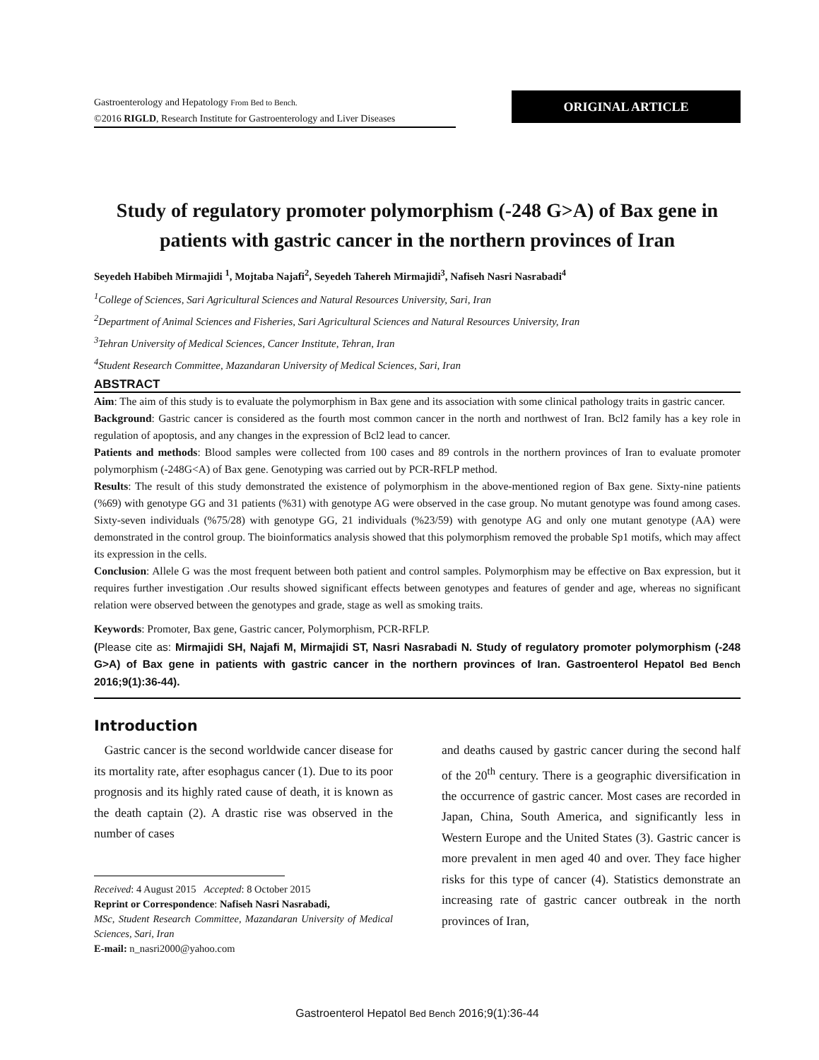Gastroenterology and Hepatology From Bed to Bench.
©2016 RIGLD, Research Institute for Gastroenterology and Liver Diseases
ORIGINAL ARTICLE
Study of regulatory promoter polymorphism (-248 G>A) of Bax gene in patients with gastric cancer in the northern provinces of Iran
Seyedeh Habibeh Mirmajidi <sup>1</sup>, Mojtaba Najafi<sup>2</sup>, Seyedeh Tahereh Mirmajidi<sup>3</sup>, Nafiseh Nasri Nasrabadi<sup>4</sup>
<sup>1</sup> College of Sciences, Sari Agricultural Sciences and Natural Resources University, Sari, Iran
<sup>2</sup> Department of Animal Sciences and Fisheries, Sari Agricultural Sciences and Natural Resources University, Iran
<sup>3</sup> Tehran University of Medical Sciences, Cancer Institute, Tehran, Iran
<sup>4</sup> Student Research Committee, Mazandaran University of Medical Sciences, Sari, Iran
ABSTRACT
Aim: The aim of this study is to evaluate the polymorphism in Bax gene and its association with some clinical pathology traits in gastric cancer.
Background: Gastric cancer is considered as the fourth most common cancer in the north and northwest of Iran. Bcl2 family has a key role in regulation of apoptosis, and any changes in the expression of Bcl2 lead to cancer.
Patients and methods: Blood samples were collected from 100 cases and 89 controls in the northern provinces of Iran to evaluate promoter polymorphism (-248G<A) of Bax gene. Genotyping was carried out by PCR-RFLP method.
Results: The result of this study demonstrated the existence of polymorphism in the above-mentioned region of Bax gene. Sixty-nine patients (%69) with genotype GG and 31 patients (%31) with genotype AG were observed in the case group. No mutant genotype was found among cases. Sixty-seven individuals (%75/28) with genotype GG, 21 individuals (%23/59) with genotype AG and only one mutant genotype (AA) were demonstrated in the control group. The bioinformatics analysis showed that this polymorphism removed the probable Sp1 motifs, which may affect its expression in the cells.
Conclusion: Allele G was the most frequent between both patient and control samples. Polymorphism may be effective on Bax expression, but it requires further investigation .Our results showed significant effects between genotypes and features of gender and age, whereas no significant relation were observed between the genotypes and grade, stage as well as smoking traits.
Keywords: Promoter, Bax gene, Gastric cancer, Polymorphism, PCR-RFLP.
(Please cite as: Mirmajidi SH, Najafi M, Mirmajidi ST, Nasri Nasrabadi N. Study of regulatory promoter polymorphism (-248 G>A) of Bax gene in patients with gastric cancer in the northern provinces of Iran. Gastroenterol Hepatol Bed Bench 2016;9(1):36-44).
Introduction
Gastric cancer is the second worldwide cancer disease for its mortality rate, after esophagus cancer (1). Due to its poor prognosis and its highly rated cause of death, it is known as the death captain (2). A drastic rise was observed in the number of cases
Received: 4 August 2015 Accepted: 8 October 2015
Reprint or Correspondence: Nafiseh Nasri Nasrabadi,
MSc, Student Research Committee, Mazandaran University of Medical Sciences, Sari, Iran
E-mail: n_nasri2000@yahoo.com
and deaths caused by gastric cancer during the second half of the 20<sup>th</sup> century. There is a geographic diversification in the occurrence of gastric cancer. Most cases are recorded in Japan, China, South America, and significantly less in Western Europe and the United States (3). Gastric cancer is more prevalent in men aged 40 and over. They face higher risks for this type of cancer (4). Statistics demonstrate an increasing rate of gastric cancer outbreak in the north provinces of Iran,
Gastroenterol Hepatol Bed Bench 2016;9(1):36-44